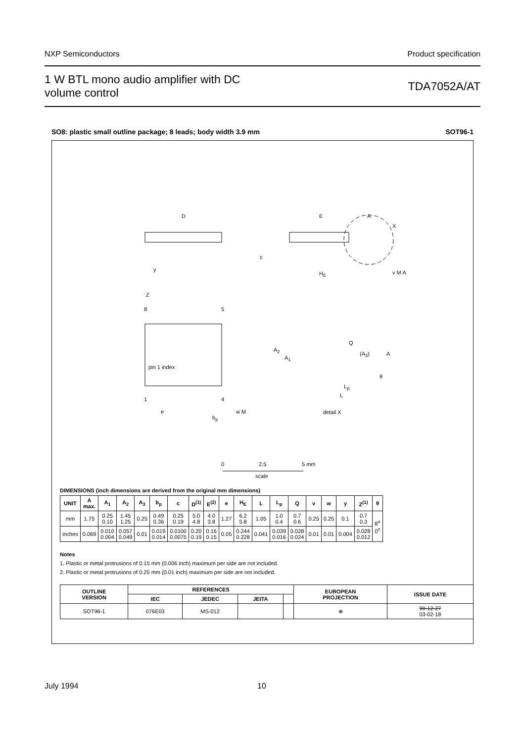NXP Semiconductors Product specification
1 W BTL mono audio amplifier with DC
volume control TDA7052A/AT
SO8: plastic small outline package; 8 leads; body width 3.9 mm SOT96-1
D E A
X
c
y
H<sub>E</sub> v M A
Z
8 5
pin 1 index
1 4
e
b<sub>p</sub>
w M
Q
A<sub>2</sub>
A<sub>1</sub>
(A<sub>3</sub>) A
θ
L<sub>p</sub>
L
detail X
0 2.5 5 mm
scale
DIMENSIONS (inch dimensions are derived from the original mm dimensions)
| UNIT | A max. | A<sub>1</sub> | A<sub>2</sub> | A<sub>3</sub> | b<sub>p</sub> | c | D<sup>(1)</sup> | E<sup>(2)</sup> | e | H<sub>E</sub> | L | L<sub>p</sub> | Q | v | w | y | Z<sup>(1)</sup> | θ |
| --- | --- | --- | --- | --- | --- | --- | --- | --- | --- | --- | --- | --- | --- | --- | --- | --- | --- | --- |
| mm | 1.75 | 0.25 0.10 | 1.45 1.25 | 0.25 | 0.49 0.36 | 0.25 0.19 | 5.0 4.8 | 4.0 3.8 | 1.27 | 6.2 5.8 | 1.05 | 1.0 0.4 | 0.7 0.6 | 0.25 | 0.25 | 0.1 | 0.7 0.3 | 8<sup>o</sup> 0<sup>o</sup> |
| inches | 0.069 | 0.010 0.004 | 0.057 0.049 | 0.01 | 0.019 0.014 | 0.0100 0.0075 | 0.20 0.19 | 0.16 0.15 | 0.05 | 0.244 0.228 | 0.041 | 0.039 0.016 | 0.028 0.024 | 0.01 | 0.01 | 0.004 | 0.028 0.012 | |
Notes
1. Plastic or metal protrusions of 0.15 mm (0.006 inch) maximum per side are not included.
2. Plastic or metal protrusions of 0.25 mm (0.01 inch) maximum per side are not included.
| OUTLINE VERSION | REFERENCES | | | | EUROPEAN PROJECTION | ISSUE DATE |
| --- | --- | --- | --- | --- | --- | --- |
| | IEC | JEDEC | JEITA | | | |
| SOT96-1 | 076E03 | MS-012 | | | ⊕ | 99-12-27 03-02-18 |
July 1994 10